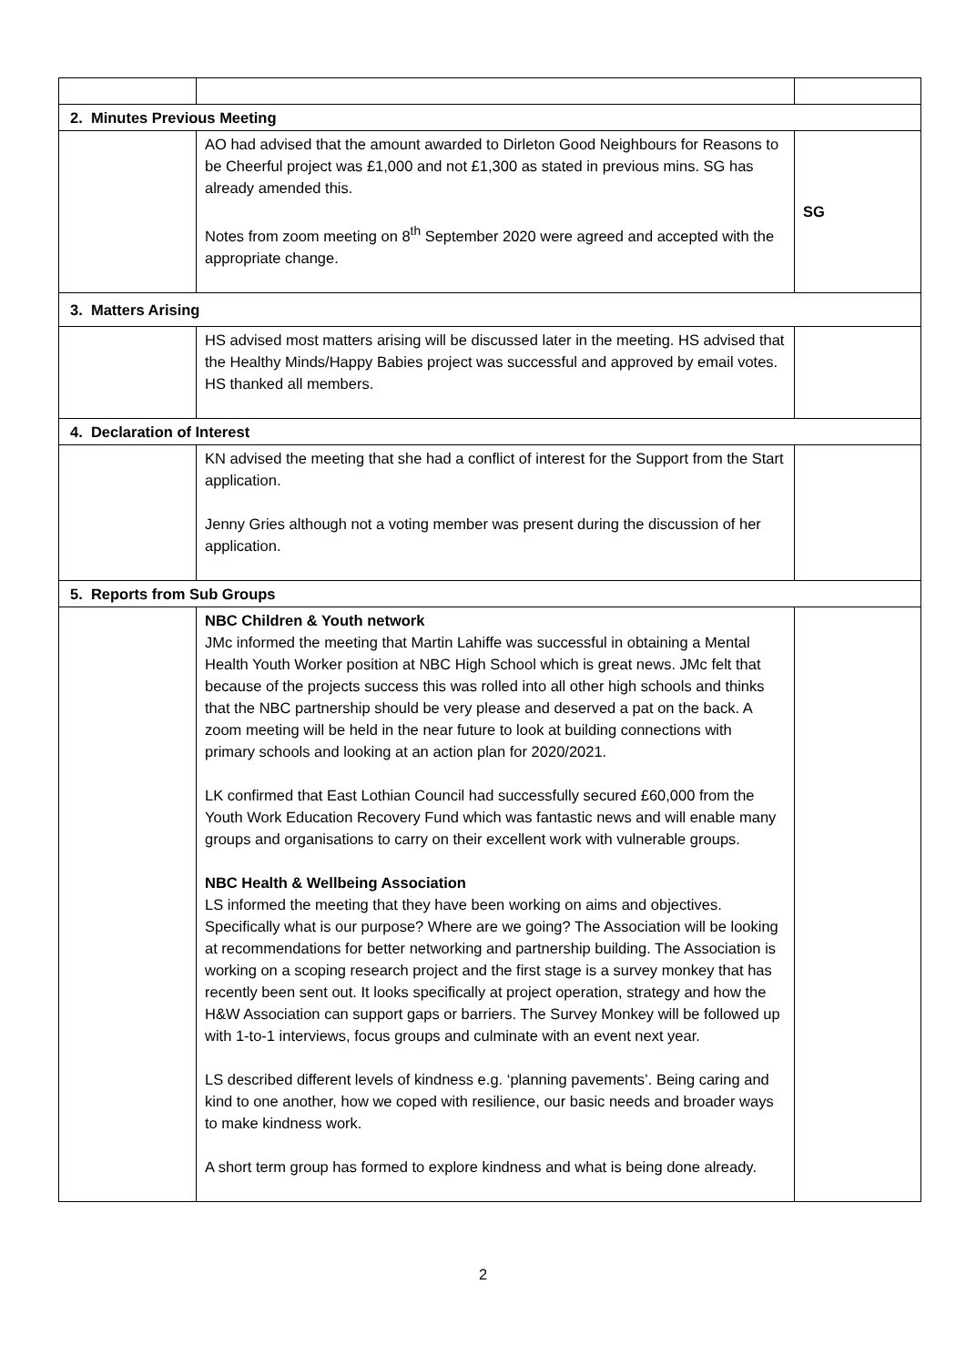| 2. Minutes Previous Meeting | | |
| | AO had advised that the amount awarded to Dirleton Good Neighbours for Reasons to be Cheerful project was £1,000 and not £1,300 as stated in previous mins. SG has already amended this. Notes from zoom meeting on 8<sup>th</sup> September 2020 were agreed and accepted with the appropriate change. | SG |
| 3. Matters Arising | | |
| | HS advised most matters arising will be discussed later in the meeting. HS advised that the Healthy Minds/Happy Babies project was successful and approved by email votes. HS thanked all members. | |
| 4. Declaration of Interest | | |
| | KN advised the meeting that she had a conflict of interest for the Support from the Start application. Jenny Gries although not a voting member was present during the discussion of her application. | |
| 5. Reports from Sub Groups | | |
| | NBC Children & Youth network JMc informed the meeting that Martin Lahiffe was successful in obtaining a Mental Health Youth Worker position at NBC High School which is great news. JMc felt that because of the projects success this was rolled into all other high schools and thinks that the NBC partnership should be very please and deserved a pat on the back. A zoom meeting will be held in the near future to look at building connections with primary schools and looking at an action plan for 2020/2021. LK confirmed that East Lothian Council had successfully secured £60,000 from the Youth Work Education Recovery Fund which was fantastic news and will enable many groups and organisations to carry on their excellent work with vulnerable groups. NBC Health & Wellbeing Association LS informed the meeting that they have been working on aims and objectives. Specifically what is our purpose? Where are we going? The Association will be looking at recommendations for better networking and partnership building. The Association is working on a scoping research project and the first stage is a survey monkey that has recently been sent out. It looks specifically at project operation, strategy and how the H&W Association can support gaps or barriers. The Survey Monkey will be followed up with 1-to-1 interviews, focus groups and culminate with an event next year. LS described different levels of kindness e.g. ‘planning pavements’. Being caring and kind to one another, how we coped with resilience, our basic needs and broader ways to make kindness work. A short term group has formed to explore kindness and what is being done already. | |
2